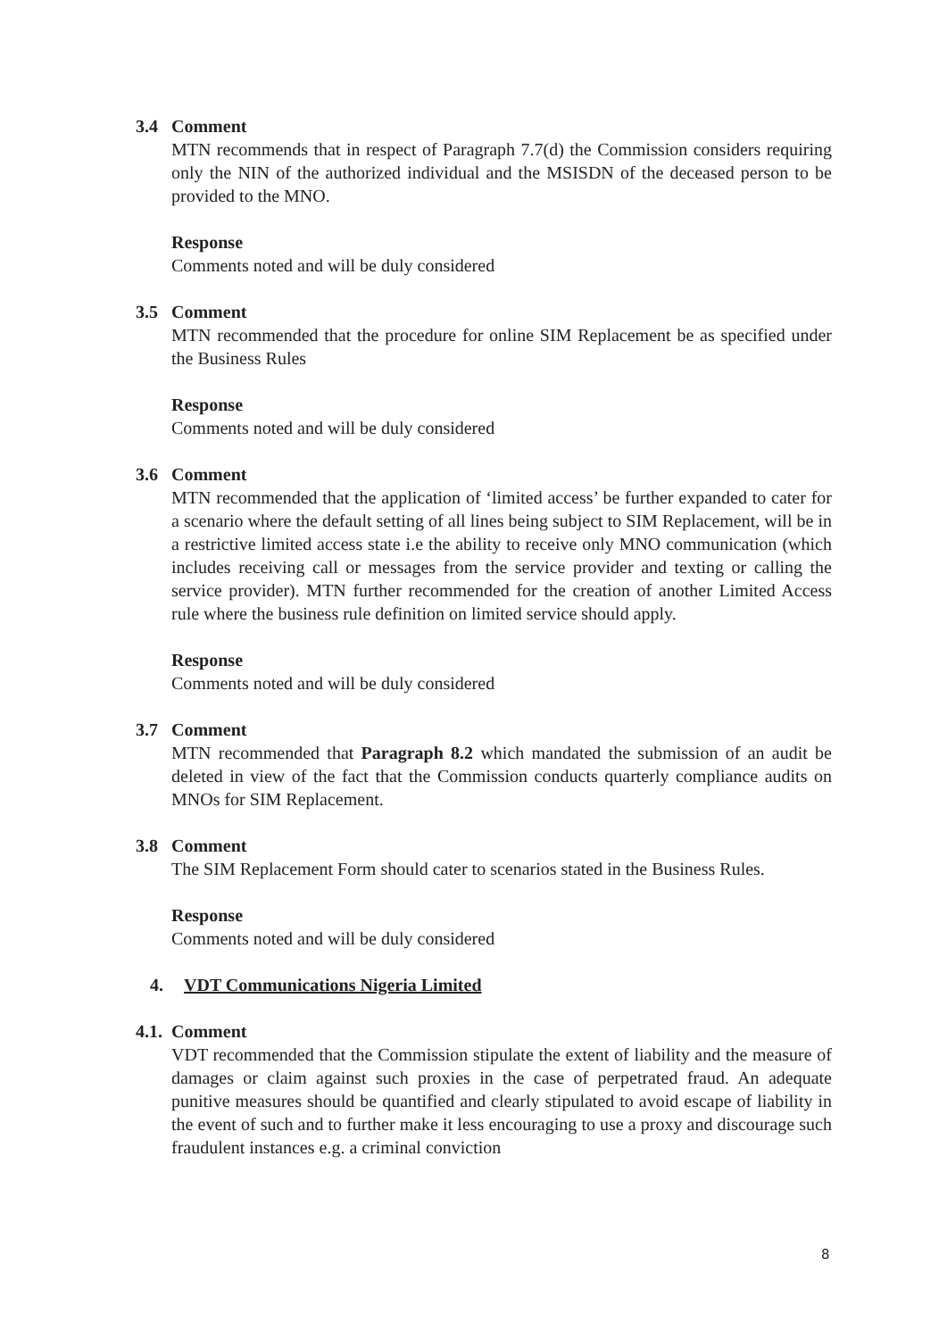3.4 Comment
MTN recommends that in respect of Paragraph 7.7(d) the Commission considers requiring only the NIN of the authorized individual and the MSISDN of the deceased person to be provided to the MNO.
Response
Comments noted and will be duly considered
3.5 Comment
MTN recommended that the procedure for online SIM Replacement be as specified under the Business Rules
Response
Comments noted and will be duly considered
3.6 Comment
MTN recommended that the application of ‘limited access’ be further expanded to cater for a scenario where the default setting of all lines being subject to SIM Replacement, will be in a restrictive limited access state i.e the ability to receive only MNO communication (which includes receiving call or messages from the service provider and texting or calling the service provider). MTN further recommended for the creation of another Limited Access rule where the business rule definition on limited service should apply.
Response
Comments noted and will be duly considered
3.7 Comment
MTN recommended that Paragraph 8.2 which mandated the submission of an audit be deleted in view of the fact that the Commission conducts quarterly compliance audits on MNOs for SIM Replacement.
3.8 Comment
The SIM Replacement Form should cater to scenarios stated in the Business Rules.
Response
Comments noted and will be duly considered
4. VDT Communications Nigeria Limited
4.1. Comment
VDT recommended that the Commission stipulate the extent of liability and the measure of damages or claim against such proxies in the case of perpetrated fraud. An adequate punitive measures should be quantified and clearly stipulated to avoid escape of liability in the event of such and to further make it less encouraging to use a proxy and discourage such fraudulent instances e.g. a criminal conviction
8